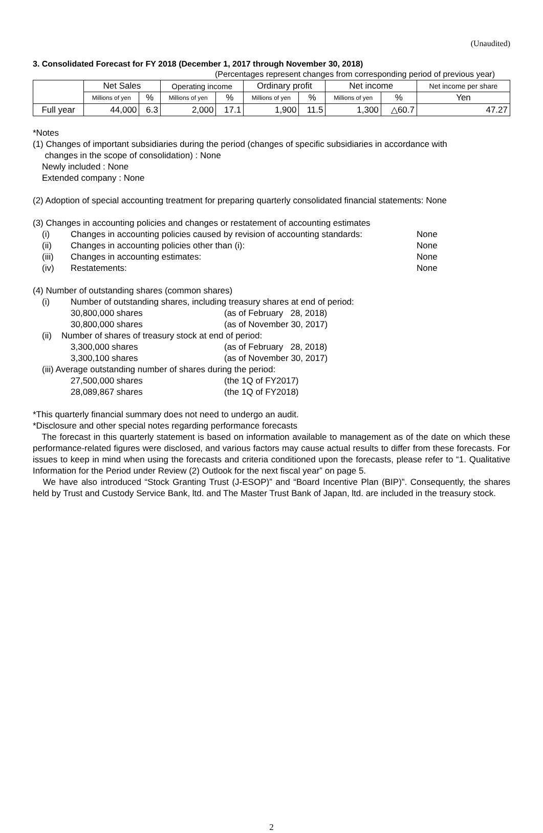(Unaudited)
3. Consolidated Forecast for FY 2018 (December 1, 2017 through November 30, 2018)
(Percentages represent changes from corresponding period of previous year)
| | Net Sales | | Operating income | | Ordinary profit | | Net income | | Net income per share |
| --- | --- | --- | --- | --- | --- | --- | --- | --- | --- |
| | Millions of yen | % | Millions of yen | % | Millions of yen | % | Millions of yen | % | Yen |
| Full year | 44,000 | 6.3 | 2,000 | 17.1 | 1,900 | 11.5 | 1,300 | △60.7 | 47.27 |
*Notes
(1) Changes of important subsidiaries during the period (changes of specific subsidiaries in accordance with
changes in the scope of consolidation) : None
Newly included : None
Extended company : None
(2) Adoption of special accounting treatment for preparing quarterly consolidated financial statements: None
(3) Changes in accounting policies and changes or restatement of accounting estimates
(i) Changes in accounting policies caused by revision of accounting standards: None
(ii) Changes in accounting policies other than (i): None
(iii) Changes in accounting estimates: None
(iv) Restatements: None
(4) Number of outstanding shares (common shares)
(i) Number of outstanding shares, including treasury shares at end of period:
30,800,000 shares (as of February 28, 2018)
30,800,000 shares (as of November 30, 2017)
(ii) Number of shares of treasury stock at end of period:
3,300,000 shares (as of February 28, 2018)
3,300,100 shares (as of November 30, 2017)
(iii) Average outstanding number of shares during the period:
27,500,000 shares (the 1Q of FY2017)
28,089,867 shares (the 1Q of FY2018)
*This quarterly financial summary does not need to undergo an audit.
*Disclosure and other special notes regarding performance forecasts
The forecast in this quarterly statement is based on information available to management as of the date on which these performance-related figures were disclosed, and various factors may cause actual results to differ from these forecasts. For issues to keep in mind when using the forecasts and criteria conditioned upon the forecasts, please refer to “1. Qualitative Information for the Period under Review (2) Outlook for the next fiscal year” on page 5.
We have also introduced “Stock Granting Trust (J-ESOP)” and “Board Incentive Plan (BIP)”. Consequently, the shares held by Trust and Custody Service Bank, ltd. and The Master Trust Bank of Japan, ltd. are included in the treasury stock.
2